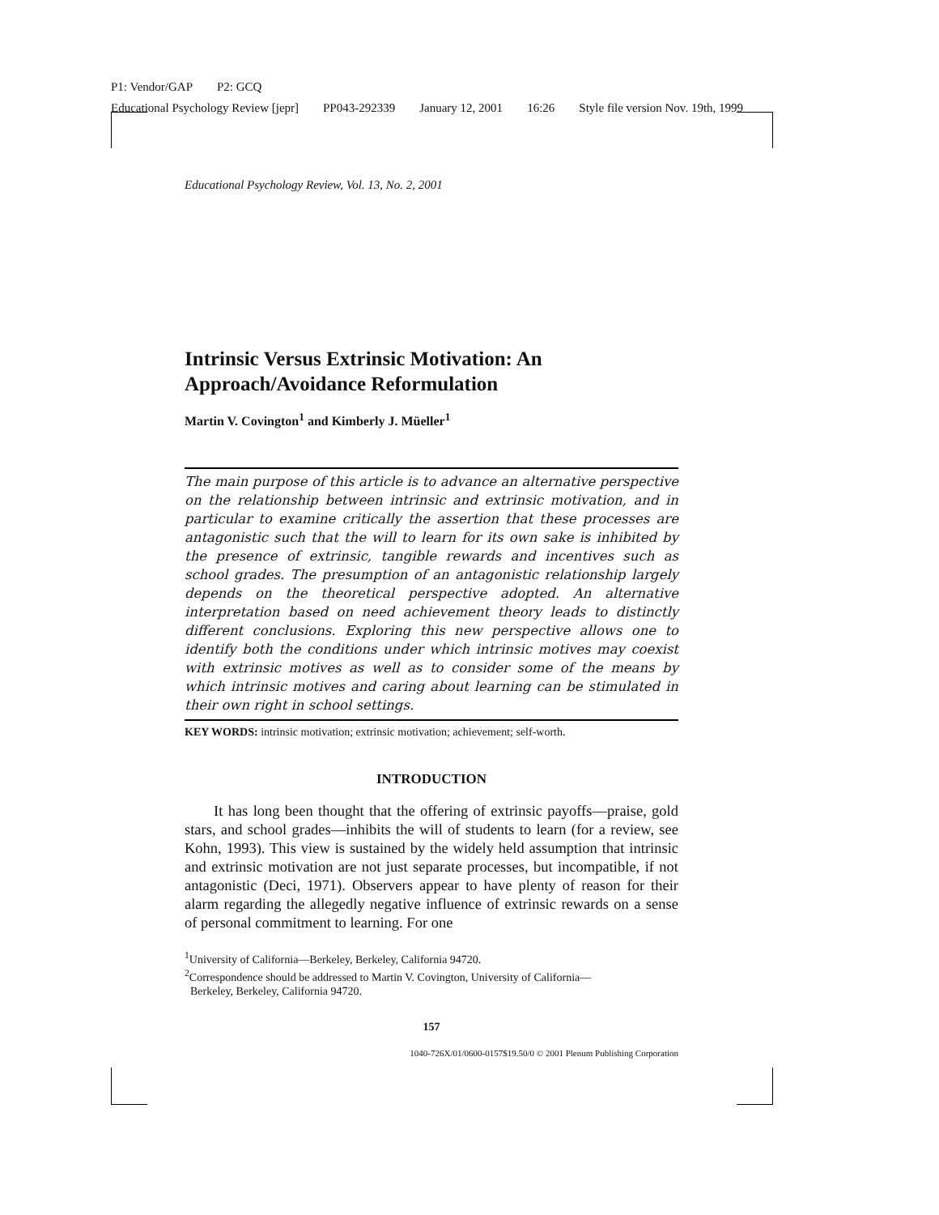P1: Vendor/GAP P2: GCQ
Educational Psychology Review [jepr] PP043-292339 January 12, 2001 16:26 Style file version Nov. 19th, 1999
Educational Psychology Review, Vol. 13, No. 2, 2001
Intrinsic Versus Extrinsic Motivation: An Approach/Avoidance Reformulation
Martin V. Covington<sup>1</sup> and Kimberly J. Müeller<sup>1</sup>
The main purpose of this article is to advance an alternative perspective on the relationship between intrinsic and extrinsic motivation, and in particular to examine critically the assertion that these processes are antagonistic such that the will to learn for its own sake is inhibited by the presence of extrinsic, tangible rewards and incentives such as school grades. The presumption of an antagonistic relationship largely depends on the theoretical perspective adopted. An alternative interpretation based on need achievement theory leads to distinctly different conclusions. Exploring this new perspective allows one to identify both the conditions under which intrinsic motives may coexist with extrinsic motives as well as to consider some of the means by which intrinsic motives and caring about learning can be stimulated in their own right in school settings.
KEY WORDS: intrinsic motivation; extrinsic motivation; achievement; self-worth.
INTRODUCTION
It has long been thought that the offering of extrinsic payoffs—praise, gold stars, and school grades—inhibits the will of students to learn (for a review, see Kohn, 1993). This view is sustained by the widely held assumption that intrinsic and extrinsic motivation are not just separate processes, but incompatible, if not antagonistic (Deci, 1971). Observers appear to have plenty of reason for their alarm regarding the allegedly negative influence of extrinsic rewards on a sense of personal commitment to learning. For one
<sup>1</sup> University of California—Berkeley, Berkeley, California 94720.
<sup>2</sup> Correspondence should be addressed to Martin V. Covington, University of California—
Berkeley, Berkeley, California 94720.
157
1040-726X/01/0600-0157$19.50/0 © 2001 Plenum Publishing Corporation